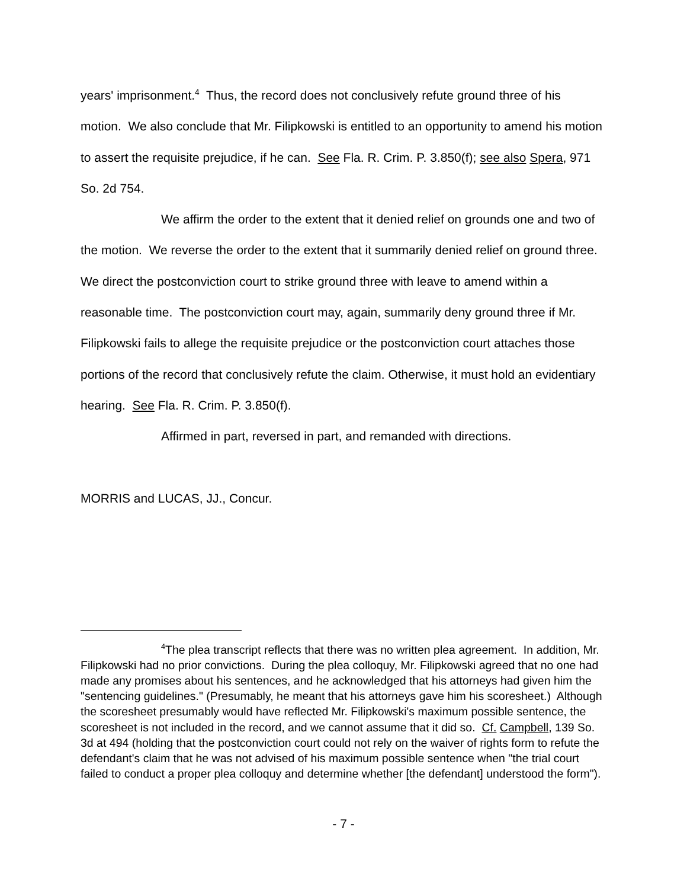years' imprisonment.<sup>4</sup> Thus, the record does not conclusively refute ground three of his motion. We also conclude that Mr. Filipkowski is entitled to an opportunity to amend his motion to assert the requisite prejudice, if he can. See Fla. R. Crim. P. 3.850(f); see also Spera, 971 So. 2d 754.
We affirm the order to the extent that it denied relief on grounds one and two of the motion. We reverse the order to the extent that it summarily denied relief on ground three. We direct the postconviction court to strike ground three with leave to amend within a reasonable time. The postconviction court may, again, summarily deny ground three if Mr. Filipkowski fails to allege the requisite prejudice or the postconviction court attaches those portions of the record that conclusively refute the claim. Otherwise, it must hold an evidentiary hearing. See Fla. R. Crim. P. 3.850(f).
Affirmed in part, reversed in part, and remanded with directions.
MORRIS and LUCAS, JJ., Concur.
<sup>4</sup> The plea transcript reflects that there was no written plea agreement. In addition, Mr. Filipkowski had no prior convictions. During the plea colloquy, Mr. Filipkowski agreed that no one had made any promises about his sentences, and he acknowledged that his attorneys had given him the "sentencing guidelines." (Presumably, he meant that his attorneys gave him his scoresheet.) Although the scoresheet presumably would have reflected Mr. Filipkowski's maximum possible sentence, the scoresheet is not included in the record, and we cannot assume that it did so. Cf. Campbell, 139 So. 3d at 494 (holding that the postconviction court could not rely on the waiver of rights form to refute the defendant's claim that he was not advised of his maximum possible sentence when "the trial court failed to conduct a proper plea colloquy and determine whether [the defendant] understood the form").
- 7 -